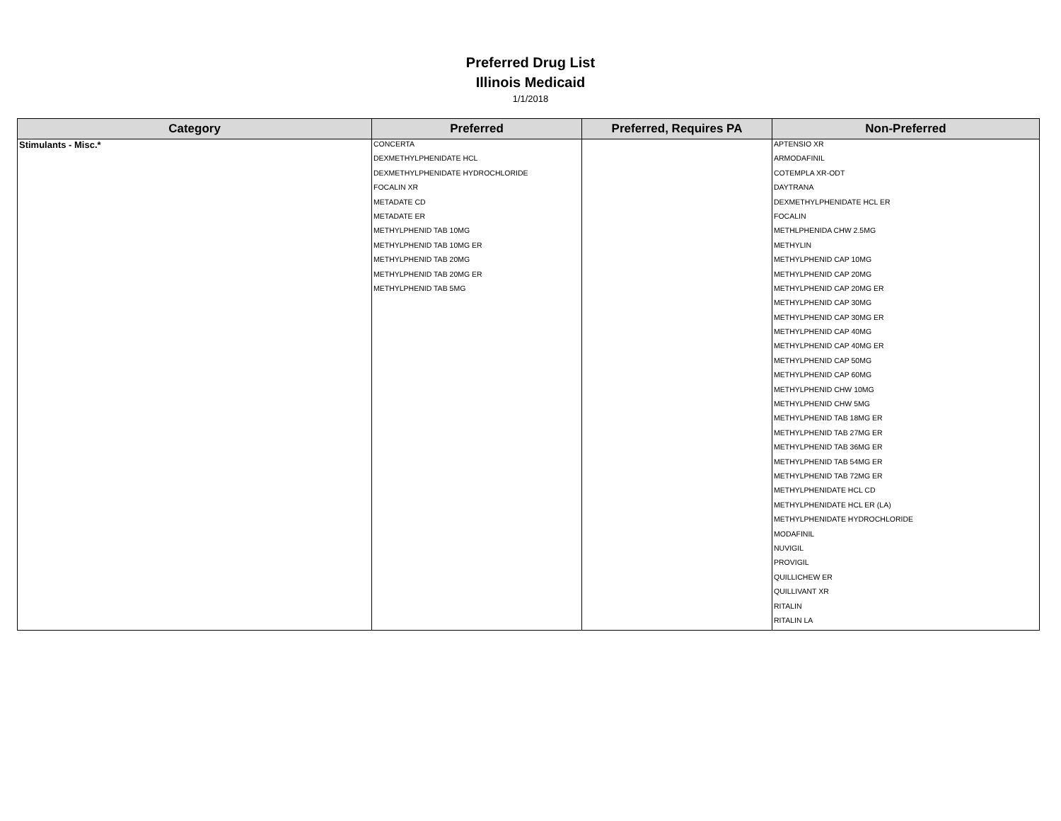Preferred Drug List
Illinois Medicaid
1/1/2018
| Category | Preferred | Preferred, Requires PA | Non-Preferred |
| --- | --- | --- | --- |
| Stimulants - Misc.* | CONCERTA | | APTENSIO XR |
| | DEXMETHYLPHENIDATE HCL | | ARMODAFINIL |
| | DEXMETHYLPHENIDATE HYDROCHLORIDE | | COTEMPLA XR-ODT |
| | FOCALIN XR | | DAYTRANA |
| | METADATE CD | | DEXMETHYLPHENIDATE HCL ER |
| | METADATE ER | | FOCALIN |
| | METHYLPHENID TAB 10MG | | METHLPHENIDA CHW 2.5MG |
| | METHYLPHENID TAB 10MG ER | | METHYLIN |
| | METHYLPHENID TAB 20MG | | METHYLPHENID CAP 10MG |
| | METHYLPHENID TAB 20MG ER | | METHYLPHENID CAP 20MG |
| | METHYLPHENID TAB 5MG | | METHYLPHENID CAP 20MG ER |
| | | | METHYLPHENID CAP 30MG |
| | | | METHYLPHENID CAP 30MG ER |
| | | | METHYLPHENID CAP 40MG |
| | | | METHYLPHENID CAP 40MG ER |
| | | | METHYLPHENID CAP 50MG |
| | | | METHYLPHENID CAP 60MG |
| | | | METHYLPHENID CHW 10MG |
| | | | METHYLPHENID CHW 5MG |
| | | | METHYLPHENID TAB 18MG ER |
| | | | METHYLPHENID TAB 27MG ER |
| | | | METHYLPHENID TAB 36MG ER |
| | | | METHYLPHENID TAB 54MG ER |
| | | | METHYLPHENID TAB 72MG ER |
| | | | METHYLPHENIDATE HCL CD |
| | | | METHYLPHENIDATE HCL ER (LA) |
| | | | METHYLPHENIDATE HYDROCHLORIDE |
| | | | MODAFINIL |
| | | | NUVIGIL |
| | | | PROVIGIL |
| | | | QUILLICHEW ER |
| | | | QUILLIVANT XR |
| | | | RITALIN |
| | | | RITALIN LA |